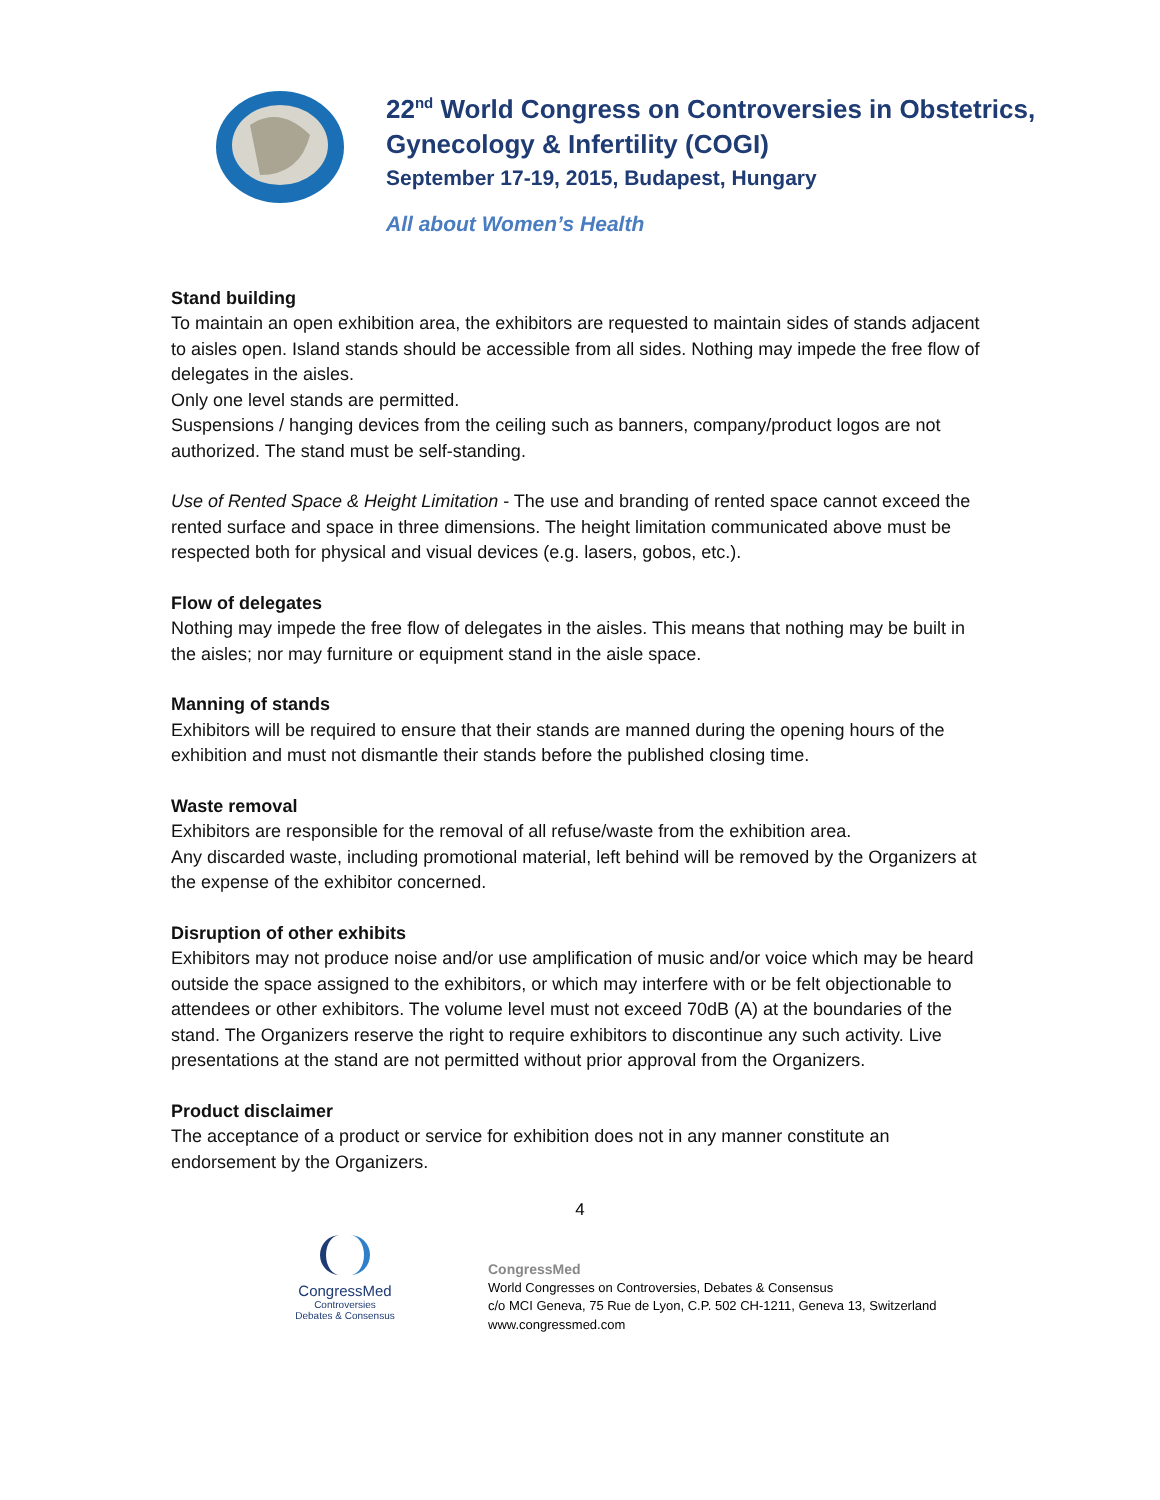22<sup>nd</sup> World Congress on Controversies in Obstetrics,
Gynecology & Infertility (COGI)
September 17-19, 2015, Budapest, Hungary
All about Women’s Health
Stand building
To maintain an open exhibition area, the exhibitors are requested to maintain sides of stands adjacent to aisles open. Island stands should be accessible from all sides. Nothing may impede the free flow of delegates in the aisles.
Only one level stands are permitted.
Suspensions / hanging devices from the ceiling such as banners, company/product logos are not authorized. The stand must be self-standing.
Use of Rented Space & Height Limitation - The use and branding of rented space cannot exceed the rented surface and space in three dimensions. The height limitation communicated above must be respected both for physical and visual devices (e.g. lasers, gobos, etc.).
Flow of delegates
Nothing may impede the free flow of delegates in the aisles. This means that nothing may be built in the aisles; nor may furniture or equipment stand in the aisle space.
Manning of stands
Exhibitors will be required to ensure that their stands are manned during the opening hours of the exhibition and must not dismantle their stands before the published closing time.
Waste removal
Exhibitors are responsible for the removal of all refuse/waste from the exhibition area.
Any discarded waste, including promotional material, left behind will be removed by the Organizers at the expense of the exhibitor concerned.
Disruption of other exhibits
Exhibitors may not produce noise and/or use amplification of music and/or voice which may be heard outside the space assigned to the exhibitors, or which may interfere with or be felt objectionable to attendees or other exhibitors. The volume level must not exceed 70dB (A) at the boundaries of the stand. The Organizers reserve the right to require exhibitors to discontinue any such activity. Live presentations at the stand are not permitted without prior approval from the Organizers.
Product disclaimer
The acceptance of a product or service for exhibition does not in any manner constitute an endorsement by the Organizers.
4
CongressMed
Controversies
Debates & Consensus
CongressMed
World Congresses on Controversies, Debates & Consensus
c/o MCI Geneva, 75 Rue de Lyon, C.P. 502 CH-1211, Geneva 13, Switzerland
www.congressmed.com